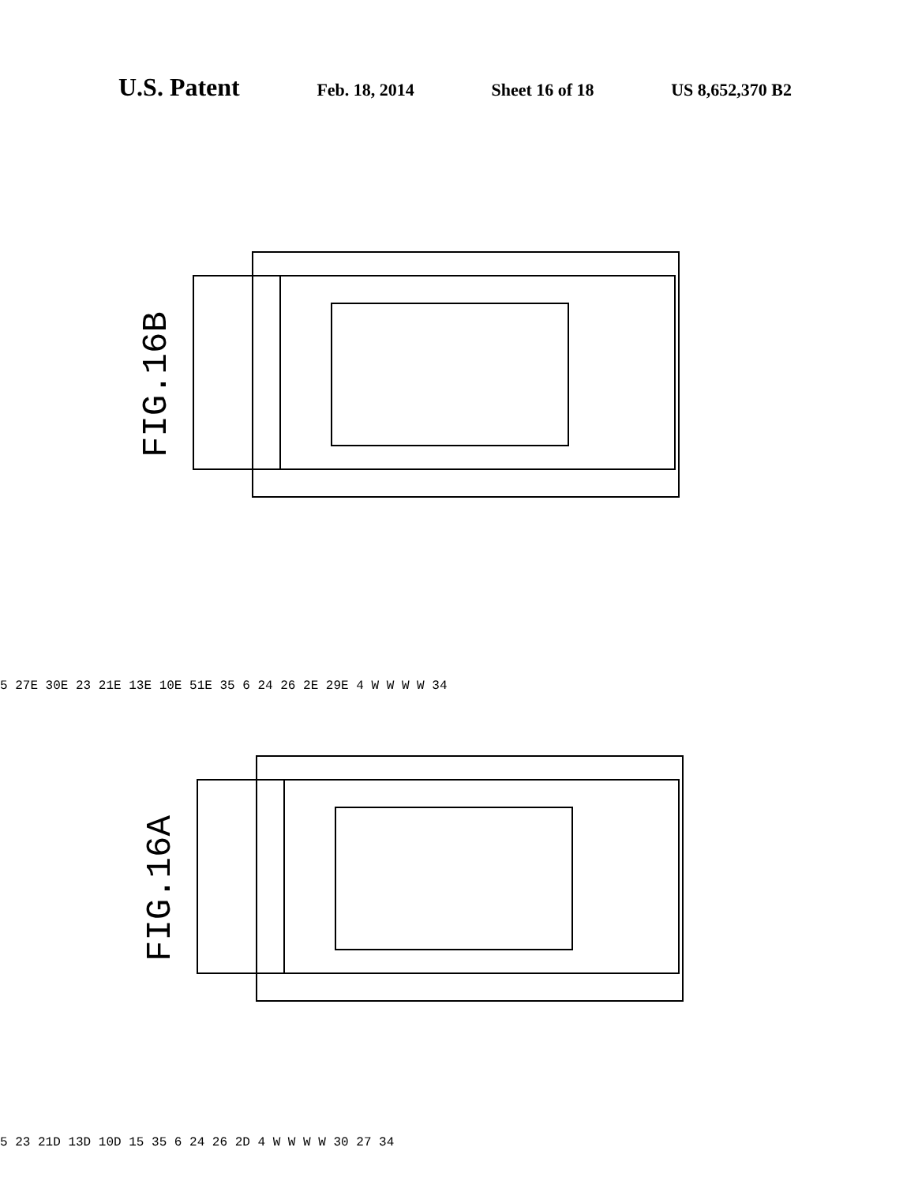U.S. Patent Feb. 18, 2014 Sheet 16 of 18 US 8,652,370 B2
FIG.16B
5 27E 30E 23 21E 13E 10E 51E 35 6 24 26 2E 29E 4 W W W W 34
FIG.16A
5 23 21D 13D 10D 15 35 6 24 26 2D 4 W W W W 30 27 34